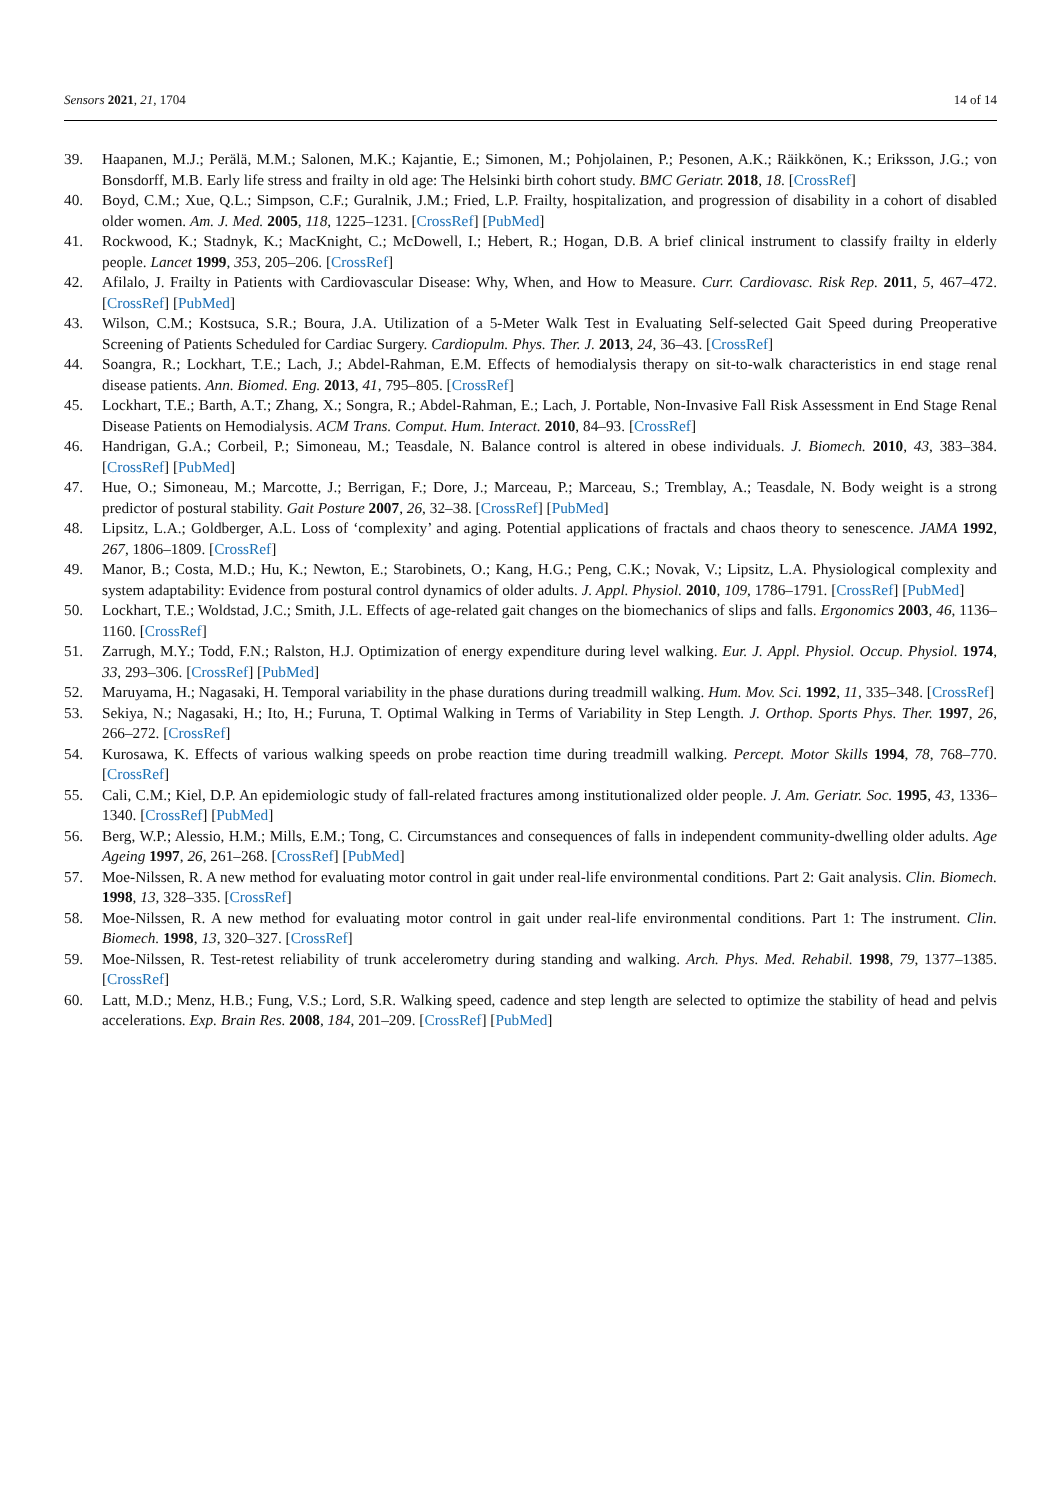Sensors 2021, 21, 1704 14 of 14
39. Haapanen, M.J.; Perälä, M.M.; Salonen, M.K.; Kajantie, E.; Simonen, M.; Pohjolainen, P.; Pesonen, A.K.; Räikkönen, K.; Eriksson, J.G.; von Bonsdorff, M.B. Early life stress and frailty in old age: The Helsinki birth cohort study. BMC Geriatr. 2018, 18. [CrossRef]
40. Boyd, C.M.; Xue, Q.L.; Simpson, C.F.; Guralnik, J.M.; Fried, L.P. Frailty, hospitalization, and progression of disability in a cohort of disabled older women. Am. J. Med. 2005, 118, 1225–1231. [CrossRef] [PubMed]
41. Rockwood, K.; Stadnyk, K.; MacKnight, C.; McDowell, I.; Hebert, R.; Hogan, D.B. A brief clinical instrument to classify frailty in elderly people. Lancet 1999, 353, 205–206. [CrossRef]
42. Afilalo, J. Frailty in Patients with Cardiovascular Disease: Why, When, and How to Measure. Curr. Cardiovasc. Risk Rep. 2011, 5, 467–472. [CrossRef] [PubMed]
43. Wilson, C.M.; Kostsuca, S.R.; Boura, J.A. Utilization of a 5-Meter Walk Test in Evaluating Self-selected Gait Speed during Preoperative Screening of Patients Scheduled for Cardiac Surgery. Cardiopulm. Phys. Ther. J. 2013, 24, 36–43. [CrossRef]
44. Soangra, R.; Lockhart, T.E.; Lach, J.; Abdel-Rahman, E.M. Effects of hemodialysis therapy on sit-to-walk characteristics in end stage renal disease patients. Ann. Biomed. Eng. 2013, 41, 795–805. [CrossRef]
45. Lockhart, T.E.; Barth, A.T.; Zhang, X.; Songra, R.; Abdel-Rahman, E.; Lach, J. Portable, Non-Invasive Fall Risk Assessment in End Stage Renal Disease Patients on Hemodialysis. ACM Trans. Comput. Hum. Interact. 2010, 84–93. [CrossRef]
46. Handrigan, G.A.; Corbeil, P.; Simoneau, M.; Teasdale, N. Balance control is altered in obese individuals. J. Biomech. 2010, 43, 383–384. [CrossRef] [PubMed]
47. Hue, O.; Simoneau, M.; Marcotte, J.; Berrigan, F.; Dore, J.; Marceau, P.; Marceau, S.; Tremblay, A.; Teasdale, N. Body weight is a strong predictor of postural stability. Gait Posture 2007, 26, 32–38. [CrossRef] [PubMed]
48. Lipsitz, L.A.; Goldberger, A.L. Loss of ‘complexity’ and aging. Potential applications of fractals and chaos theory to senescence. JAMA 1992, 267, 1806–1809. [CrossRef]
49. Manor, B.; Costa, M.D.; Hu, K.; Newton, E.; Starobinets, O.; Kang, H.G.; Peng, C.K.; Novak, V.; Lipsitz, L.A. Physiological complexity and system adaptability: Evidence from postural control dynamics of older adults. J. Appl. Physiol. 2010, 109, 1786–1791. [CrossRef] [PubMed]
50. Lockhart, T.E.; Woldstad, J.C.; Smith, J.L. Effects of age-related gait changes on the biomechanics of slips and falls. Ergonomics 2003, 46, 1136–1160. [CrossRef]
51. Zarrugh, M.Y.; Todd, F.N.; Ralston, H.J. Optimization of energy expenditure during level walking. Eur. J. Appl. Physiol. Occup. Physiol. 1974, 33, 293–306. [CrossRef] [PubMed]
52. Maruyama, H.; Nagasaki, H. Temporal variability in the phase durations during treadmill walking. Hum. Mov. Sci. 1992, 11, 335–348. [CrossRef]
53. Sekiya, N.; Nagasaki, H.; Ito, H.; Furuna, T. Optimal Walking in Terms of Variability in Step Length. J. Orthop. Sports Phys. Ther. 1997, 26, 266–272. [CrossRef]
54. Kurosawa, K. Effects of various walking speeds on probe reaction time during treadmill walking. Percept. Motor Skills 1994, 78, 768–770. [CrossRef]
55. Cali, C.M.; Kiel, D.P. An epidemiologic study of fall-related fractures among institutionalized older people. J. Am. Geriatr. Soc. 1995, 43, 1336–1340. [CrossRef] [PubMed]
56. Berg, W.P.; Alessio, H.M.; Mills, E.M.; Tong, C. Circumstances and consequences of falls in independent community-dwelling older adults. Age Ageing 1997, 26, 261–268. [CrossRef] [PubMed]
57. Moe-Nilssen, R. A new method for evaluating motor control in gait under real-life environmental conditions. Part 2: Gait analysis. Clin. Biomech. 1998, 13, 328–335. [CrossRef]
58. Moe-Nilssen, R. A new method for evaluating motor control in gait under real-life environmental conditions. Part 1: The instrument. Clin. Biomech. 1998, 13, 320–327. [CrossRef]
59. Moe-Nilssen, R. Test-retest reliability of trunk accelerometry during standing and walking. Arch. Phys. Med. Rehabil. 1998, 79, 1377–1385. [CrossRef]
60. Latt, M.D.; Menz, H.B.; Fung, V.S.; Lord, S.R. Walking speed, cadence and step length are selected to optimize the stability of head and pelvis accelerations. Exp. Brain Res. 2008, 184, 201–209. [CrossRef] [PubMed]